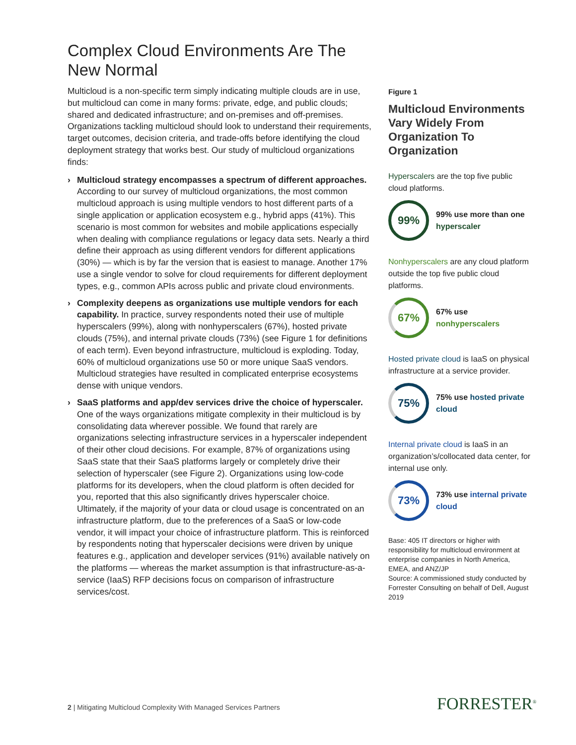Complex Cloud Environments Are The New Normal
Multicloud is a non-specific term simply indicating multiple clouds are in use, but multicloud can come in many forms: private, edge, and public clouds; shared and dedicated infrastructure; and on-premises and off-premises. Organizations tackling multicloud should look to understand their requirements, target outcomes, decision criteria, and trade-offs before identifying the cloud deployment strategy that works best. Our study of multicloud organizations finds:
› Multicloud strategy encompasses a spectrum of different approaches. According to our survey of multicloud organizations, the most common multicloud approach is using multiple vendors to host different parts of a single application or application ecosystem e.g., hybrid apps (41%). This scenario is most common for websites and mobile applications especially when dealing with compliance regulations or legacy data sets. Nearly a third define their approach as using different vendors for different applications (30%) — which is by far the version that is easiest to manage. Another 17% use a single vendor to solve for cloud requirements for different deployment types, e.g., common APIs across public and private cloud environments.
› Complexity deepens as organizations use multiple vendors for each capability. In practice, survey respondents noted their use of multiple hyperscalers (99%), along with nonhyperscalers (67%), hosted private clouds (75%), and internal private clouds (73%) (see Figure 1 for definitions of each term). Even beyond infrastructure, multicloud is exploding. Today, 60% of multicloud organizations use 50 or more unique SaaS vendors. Multicloud strategies have resulted in complicated enterprise ecosystems dense with unique vendors.
› SaaS platforms and app/dev services drive the choice of hyperscaler. One of the ways organizations mitigate complexity in their multicloud is by consolidating data wherever possible. We found that rarely are organizations selecting infrastructure services in a hyperscaler independent of their other cloud decisions. For example, 87% of organizations using SaaS state that their SaaS platforms largely or completely drive their selection of hyperscaler (see Figure 2). Organizations using low-code platforms for its developers, when the cloud platform is often decided for you, reported that this also significantly drives hyperscaler choice. Ultimately, if the majority of your data or cloud usage is concentrated on an infrastructure platform, due to the preferences of a SaaS or low-code vendor, it will impact your choice of infrastructure platform. This is reinforced by respondents noting that hyperscaler decisions were driven by unique features e.g., application and developer services (91%) available natively on the platforms — whereas the market assumption is that infrastructure-as-a-service (IaaS) RFP decisions focus on comparison of infrastructure services/cost.
Figure 1
Multicloud Environments Vary Widely From Organization To Organization
Hyperscalers are the top five public cloud platforms.
99%
99% use more than one hyperscaler
Nonhyperscalers are any cloud platform outside the top five public cloud platforms.
67%
67% use
nonhyperscalers
Hosted private cloud is IaaS on physical infrastructure at a service provider.
75%
75% use hosted private cloud
Internal private cloud is IaaS in an organization’s/collocated data center, for internal use only.
73%
73% use internal private cloud
Base: 405 IT directors or higher with responsibility for multicloud environment at enterprise companies in North America, EMEA, and ANZ/JP
Source: A commissioned study conducted by Forrester Consulting on behalf of Dell, August 2019
2 | Mitigating Multicloud Complexity With Managed Services Partners
FORRESTER<sup>®</sup>